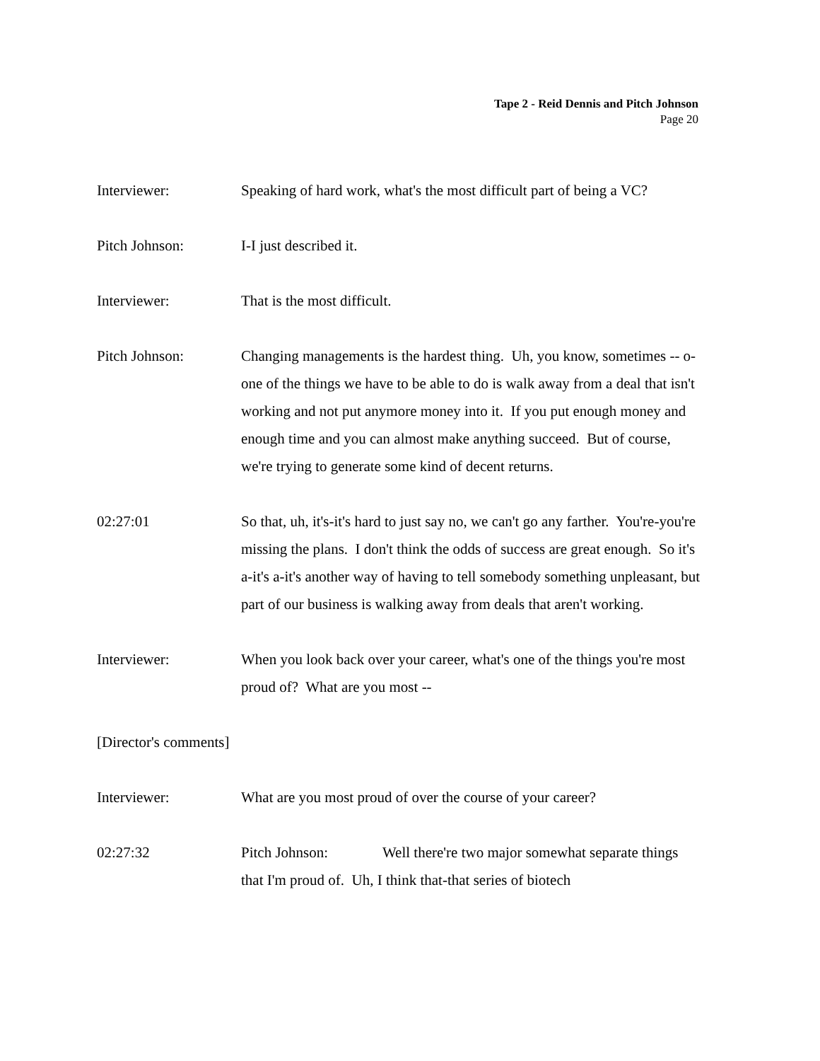Tape 2 - Reid Dennis and Pitch Johnson
Page 20
Interviewer: Speaking of hard work, what's the most difficult part of being a VC?
Pitch Johnson: I-I just described it.
Interviewer: That is the most difficult.
Pitch Johnson: Changing managements is the hardest thing. Uh, you know, sometimes -- o-one of the things we have to be able to do is walk away from a deal that isn't working and not put anymore money into it. If you put enough money and enough time and you can almost make anything succeed. But of course, we're trying to generate some kind of decent returns.
02:27:01 So that, uh, it's-it's hard to just say no, we can't go any farther. You're-you're missing the plans. I don't think the odds of success are great enough. So it's a-it's a-it's another way of having to tell somebody something unpleasant, but part of our business is walking away from deals that aren't working.
Interviewer: When you look back over your career, what's one of the things you're most proud of? What are you most --
[Director's comments]
Interviewer: What are you most proud of over the course of your career?
02:27:32 Pitch Johnson: Well there're two major somewhat separate things that I'm proud of. Uh, I think that-that series of biotech